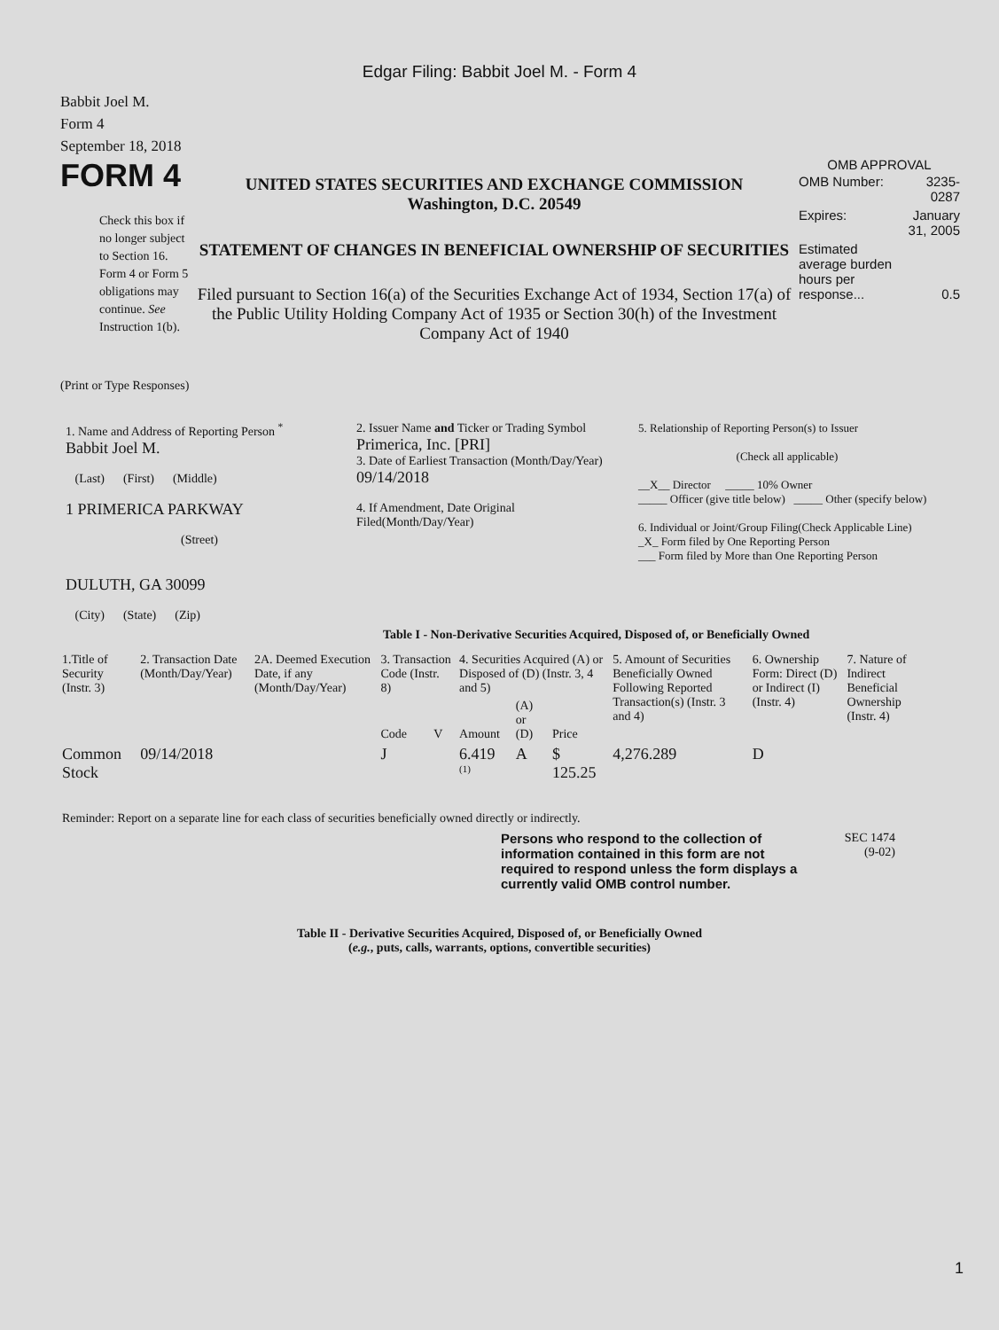Edgar Filing: Babbit Joel M. - Form 4
Babbit Joel M.
Form 4
September 18, 2018
FORM 4
Check this box if no longer subject to Section 16. Form 4 or Form 5 obligations may continue. See Instruction 1(b).
UNITED STATES SECURITIES AND EXCHANGE COMMISSION
Washington, D.C. 20549
STATEMENT OF CHANGES IN BENEFICIAL OWNERSHIP OF SECURITIES
Filed pursuant to Section 16(a) of the Securities Exchange Act of 1934, Section 17(a) of the Public Utility Holding Company Act of 1935 or Section 30(h) of the Investment Company Act of 1940
OMB APPROVAL
| OMB Number: | 3235-0287 |
| Expires: | January 31, 2005 |
| Estimated average burden hours per response... | 0.5 |
(Print or Type Responses)
| 1. Name and Address of Reporting Person <sup>*</sup> Babbit Joel M. (Last) (First) (Middle) 1 PRIMERICA PARKWAY (Street) DULUTH, GA 30099 (City) (State) (Zip) | 2. Issuer Name and Ticker or Trading Symbol Primerica, Inc. [PRI] 3. Date of Earliest Transaction (Month/Day/Year) 09/14/2018 4. If Amendment, Date Original Filed(Month/Day/Year) | 5. Relationship of Reporting Person(s) to Issuer (Check all applicable) __X__ Director _____ 10% Owner _____ Officer (give title below) _____ Other (specify below) 6. Individual or Joint/Group Filing(Check Applicable Line) _X_ Form filed by One Reporting Person ___ Form filed by More than One Reporting Person |
Table I - Non-Derivative Securities Acquired, Disposed of, or Beneficially Owned
| 1.Title of Security (Instr. 3) | 2. Transaction Date (Month/Day/Year) | 2A. Deemed Execution Date, if any (Month/Day/Year) | 3. Transaction Code (Instr. 8) | | 4. Securities Acquired (A) or Disposed of (D) (Instr. 3, 4 and 5) | | | 5. Amount of Securities Beneficially Owned Following Reported Transaction(s) (Instr. 3 and 4) | 6. Ownership Form: Direct (D) or Indirect (I) (Instr. 4) | 7. Nature of Indirect Beneficial Ownership (Instr. 4) |
| --- | --- | --- | --- | --- | --- | --- | --- | --- | --- | --- |
| | | | Code | V | Amount | (A) or (D) | Price | | | |
| Common Stock | 09/14/2018 | | J | | 6.419 <sup>(1)</sup> | A | $ 125.25 | 4,276.289 | D | |
Reminder: Report on a separate line for each class of securities beneficially owned directly or indirectly.
Persons who respond to the collection of information contained in this form are not required to respond unless the form displays a currently valid OMB control number.
SEC 1474
(9-02)
Table II - Derivative Securities Acquired, Disposed of, or Beneficially Owned
(e.g., puts, calls, warrants, options, convertible securities)
1